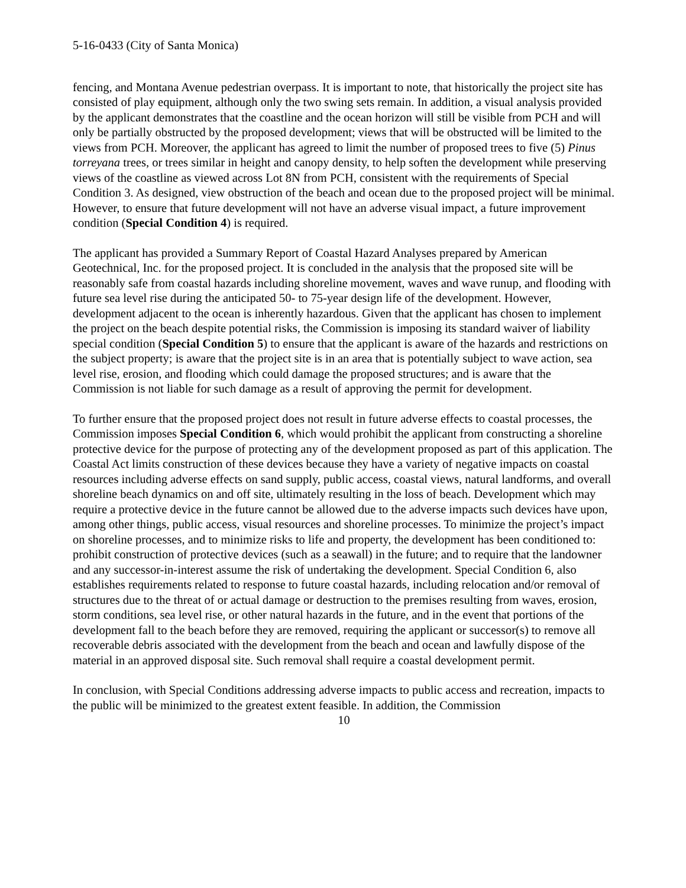5-16-0433 (City of Santa Monica)
fencing, and Montana Avenue pedestrian overpass. It is important to note, that historically the project site has consisted of play equipment, although only the two swing sets remain. In addition, a visual analysis provided by the applicant demonstrates that the coastline and the ocean horizon will still be visible from PCH and will only be partially obstructed by the proposed development; views that will be obstructed will be limited to the views from PCH. Moreover, the applicant has agreed to limit the number of proposed trees to five (5) Pinus torreyana trees, or trees similar in height and canopy density, to help soften the development while preserving views of the coastline as viewed across Lot 8N from PCH, consistent with the requirements of Special Condition 3. As designed, view obstruction of the beach and ocean due to the proposed project will be minimal. However, to ensure that future development will not have an adverse visual impact, a future improvement condition (Special Condition 4) is required.
The applicant has provided a Summary Report of Coastal Hazard Analyses prepared by American Geotechnical, Inc. for the proposed project. It is concluded in the analysis that the proposed site will be reasonably safe from coastal hazards including shoreline movement, waves and wave runup, and flooding with future sea level rise during the anticipated 50- to 75-year design life of the development. However, development adjacent to the ocean is inherently hazardous. Given that the applicant has chosen to implement the project on the beach despite potential risks, the Commission is imposing its standard waiver of liability special condition (Special Condition 5) to ensure that the applicant is aware of the hazards and restrictions on the subject property; is aware that the project site is in an area that is potentially subject to wave action, sea level rise, erosion, and flooding which could damage the proposed structures; and is aware that the Commission is not liable for such damage as a result of approving the permit for development.
To further ensure that the proposed project does not result in future adverse effects to coastal processes, the Commission imposes Special Condition 6, which would prohibit the applicant from constructing a shoreline protective device for the purpose of protecting any of the development proposed as part of this application. The Coastal Act limits construction of these devices because they have a variety of negative impacts on coastal resources including adverse effects on sand supply, public access, coastal views, natural landforms, and overall shoreline beach dynamics on and off site, ultimately resulting in the loss of beach. Development which may require a protective device in the future cannot be allowed due to the adverse impacts such devices have upon, among other things, public access, visual resources and shoreline processes. To minimize the project’s impact on shoreline processes, and to minimize risks to life and property, the development has been conditioned to: prohibit construction of protective devices (such as a seawall) in the future; and to require that the landowner and any successor-in-interest assume the risk of undertaking the development. Special Condition 6, also establishes requirements related to response to future coastal hazards, including relocation and/or removal of structures due to the threat of or actual damage or destruction to the premises resulting from waves, erosion, storm conditions, sea level rise, or other natural hazards in the future, and in the event that portions of the development fall to the beach before they are removed, requiring the applicant or successor(s) to remove all recoverable debris associated with the development from the beach and ocean and lawfully dispose of the material in an approved disposal site. Such removal shall require a coastal development permit.
In conclusion, with Special Conditions addressing adverse impacts to public access and recreation, impacts to the public will be minimized to the greatest extent feasible. In addition, the Commission
10